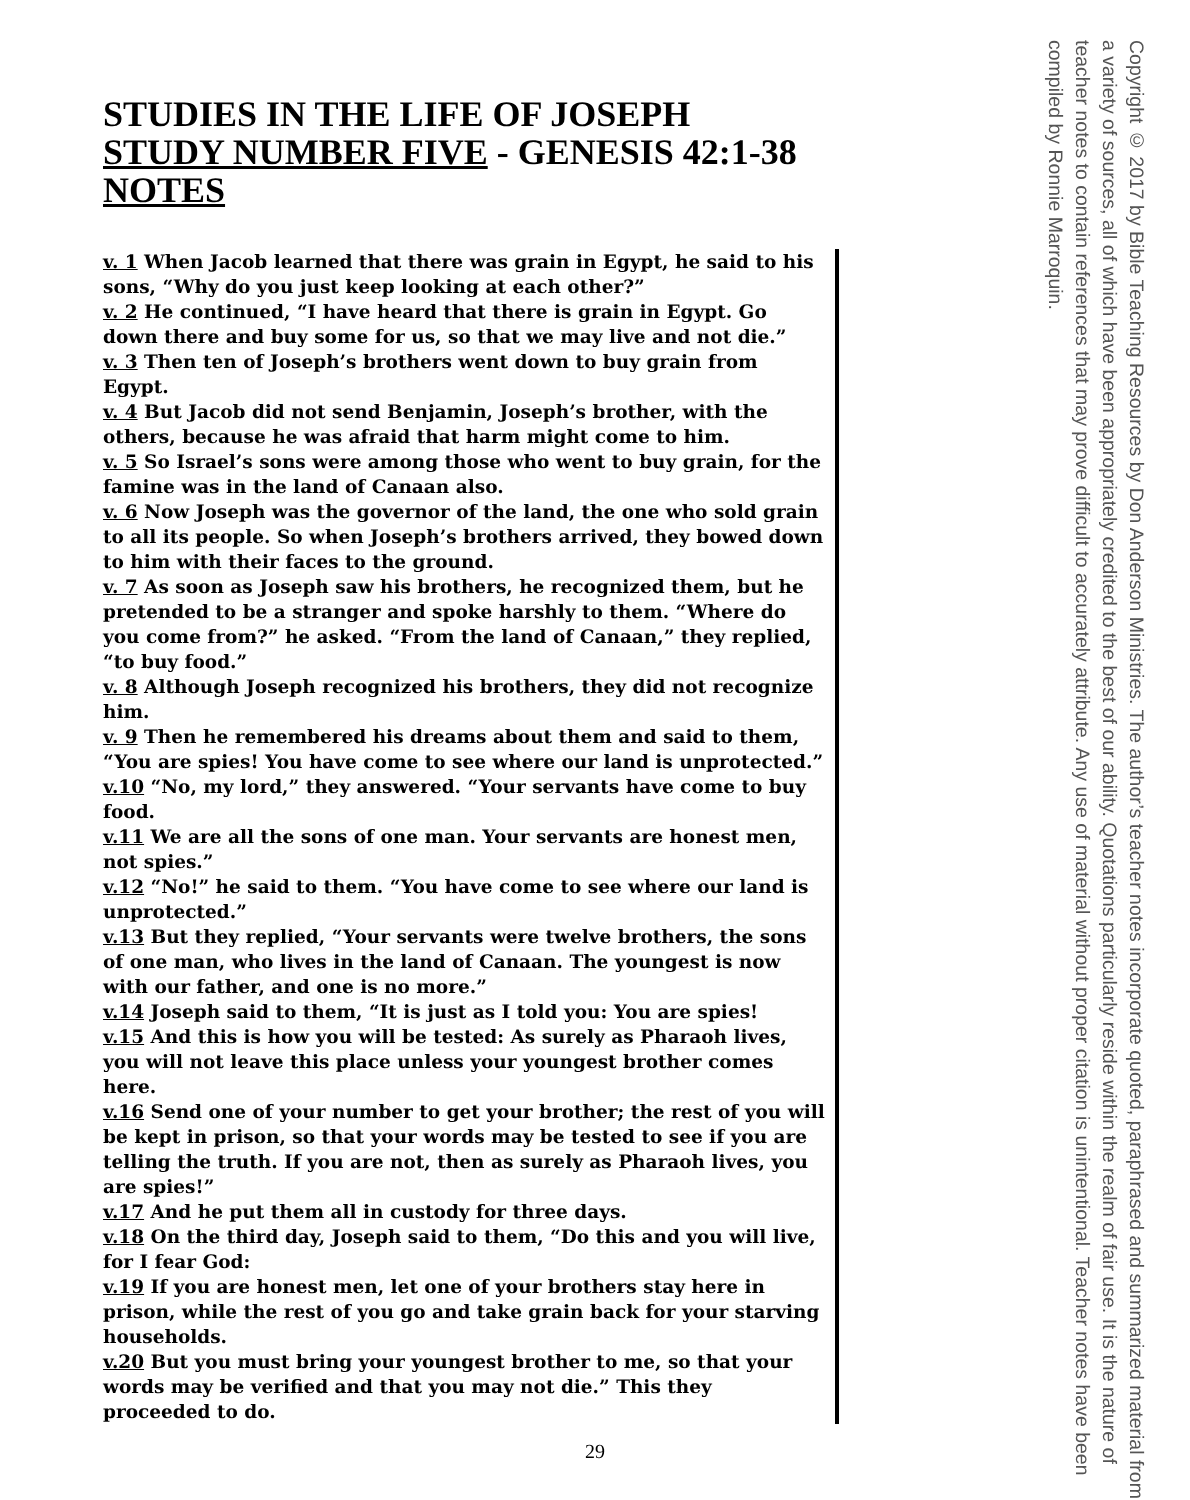STUDIES IN THE LIFE OF JOSEPH
STUDY NUMBER FIVE - GENESIS 42:1-38 NOTES
v. 1 When Jacob learned that there was grain in Egypt, he said to his sons, “Why do you just keep looking at each other?”
v. 2 He continued, “I have heard that there is grain in Egypt. Go down there and buy some for us, so that we may live and not die.”
v. 3 Then ten of Joseph’s brothers went down to buy grain from Egypt.
v. 4 But Jacob did not send Benjamin, Joseph’s brother, with the others, because he was afraid that harm might come to him.
v. 5 So Israel’s sons were among those who went to buy grain, for the famine was in the land of Canaan also.
v. 6 Now Joseph was the governor of the land, the one who sold grain to all its people. So when Joseph’s brothers arrived, they bowed down to him with their faces to the ground.
v. 7 As soon as Joseph saw his brothers, he recognized them, but he pretended to be a stranger and spoke harshly to them. “Where do you come from?” he asked. “From the land of Canaan,” they replied, “to buy food.”
v. 8 Although Joseph recognized his brothers, they did not recognize him.
v. 9 Then he remembered his dreams about them and said to them, “You are spies! You have come to see where our land is unprotected.”
v.10 “No, my lord,” they answered. “Your servants have come to buy food.
v.11 We are all the sons of one man. Your servants are honest men, not spies.”
v.12 “No!” he said to them. “You have come to see where our land is unprotected.”
v.13 But they replied, “Your servants were twelve brothers, the sons of one man, who lives in the land of Canaan. The youngest is now with our father, and one is no more.”
v.14 Joseph said to them, “It is just as I told you: You are spies!
v.15 And this is how you will be tested: As surely as Pharaoh lives, you will not leave this place unless your youngest brother comes here.
v.16 Send one of your number to get your brother; the rest of you will be kept in prison, so that your words may be tested to see if you are telling the truth. If you are not, then as surely as Pharaoh lives, you are spies!”
v.17 And he put them all in custody for three days.
v.18 On the third day, Joseph said to them, “Do this and you will live, for I fear God:
v.19 If you are honest men, let one of your brothers stay here in prison, while the rest of you go and take grain back for your starving households.
v.20 But you must bring your youngest brother to me, so that your words may be verified and that you may not die.” This they proceeded to do.
29
Copyright © 2017 by Bible Teaching Resources by Don Anderson Ministries. The author’s teacher notes incorporate quoted, paraphrased and summarized material from a variety of sources, all of which have been appropriately credited to the best of our ability. Quotations particularly reside within the realm of fair use. It is the nature of teacher notes to contain references that may prove difficult to accurately attribute. Any use of material without proper citation is unintentional. Teacher notes have been compiled by Ronnie Marroquin.